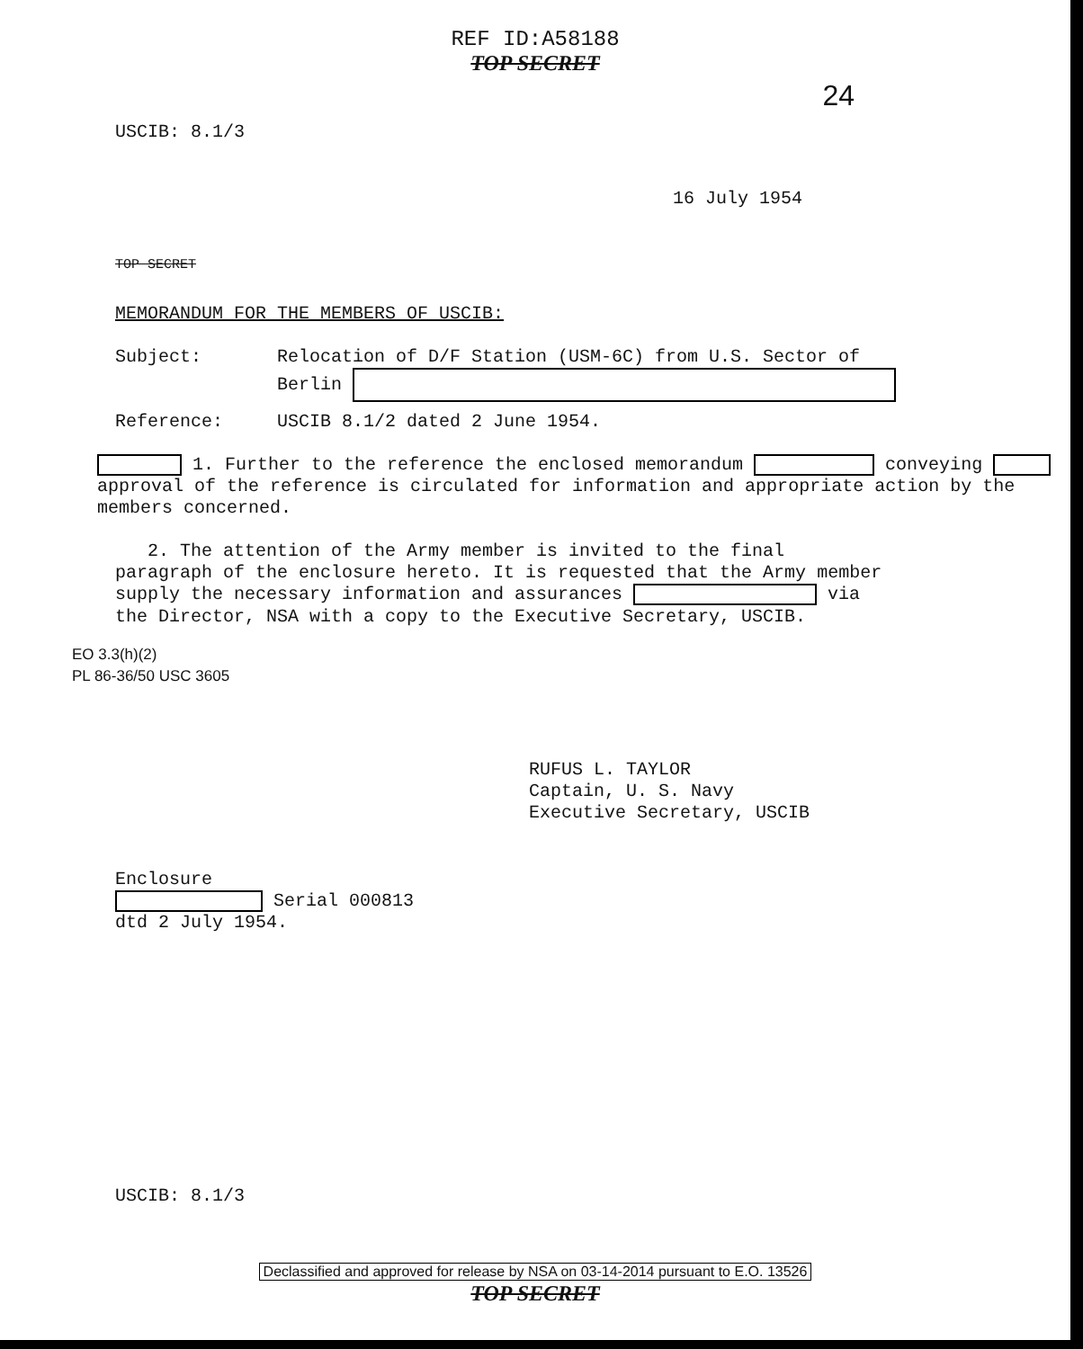REF ID:A58188
TOP SECRET
24
USCIB: 8.1/3
16 July 1954
TOP SECRET
MEMORANDUM FOR THE MEMBERS OF USCIB:
Subject: Relocation of D/F Station (USM-6C) from U.S. Sector of
Berlin
Reference: USCIB 8.1/2 dated 2 June 1954.
1. Further to the reference the enclosed memorandum conveying approval of the reference is circulated for information and appropriate action by the members concerned.
2. The attention of the Army member is invited to the final paragraph of the enclosure hereto. It is requested that the Army member supply the necessary information and assurances via the Director, NSA with a copy to the Executive Secretary, USCIB.
EO 3.3(h)(2)
PL 86-36/50 USC 3605
RUFUS L. TAYLOR
Captain, U. S. Navy
Executive Secretary, USCIB
Enclosure
Serial 000813
dtd 2 July 1954.
USCIB: 8.1/3
Declassified and approved for release by NSA on 03-14-2014 pursuant to E.O. 13526
TOP SECRET